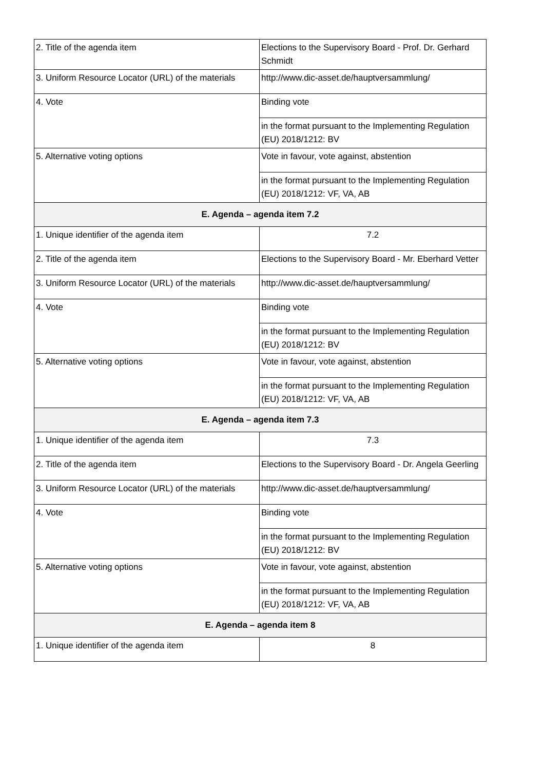| 2. Title of the agenda item | Elections to the Supervisory Board - Prof. Dr. Gerhard Schmidt |
| 3. Uniform Resource Locator (URL) of the materials | http://www.dic-asset.de/hauptversammlung/ |
| 4. Vote | Binding vote |
| | in the format pursuant to the Implementing Regulation (EU) 2018/1212: BV |
| 5. Alternative voting options | Vote in favour, vote against, abstention |
| | in the format pursuant to the Implementing Regulation (EU) 2018/1212: VF, VA, AB |
| E. Agenda – agenda item 7.2 | |
| 1. Unique identifier of the agenda item | 7.2 |
| 2. Title of the agenda item | Elections to the Supervisory Board - Mr. Eberhard Vetter |
| 3. Uniform Resource Locator (URL) of the materials | http://www.dic-asset.de/hauptversammlung/ |
| 4. Vote | Binding vote |
| | in the format pursuant to the Implementing Regulation (EU) 2018/1212: BV |
| 5. Alternative voting options | Vote in favour, vote against, abstention |
| | in the format pursuant to the Implementing Regulation (EU) 2018/1212: VF, VA, AB |
| E. Agenda – agenda item 7.3 | |
| 1. Unique identifier of the agenda item | 7.3 |
| 2. Title of the agenda item | Elections to the Supervisory Board - Dr. Angela Geerling |
| 3. Uniform Resource Locator (URL) of the materials | http://www.dic-asset.de/hauptversammlung/ |
| 4. Vote | Binding vote |
| | in the format pursuant to the Implementing Regulation (EU) 2018/1212: BV |
| 5. Alternative voting options | Vote in favour, vote against, abstention |
| | in the format pursuant to the Implementing Regulation (EU) 2018/1212: VF, VA, AB |
| E. Agenda – agenda item 8 | |
| 1. Unique identifier of the agenda item | 8 |